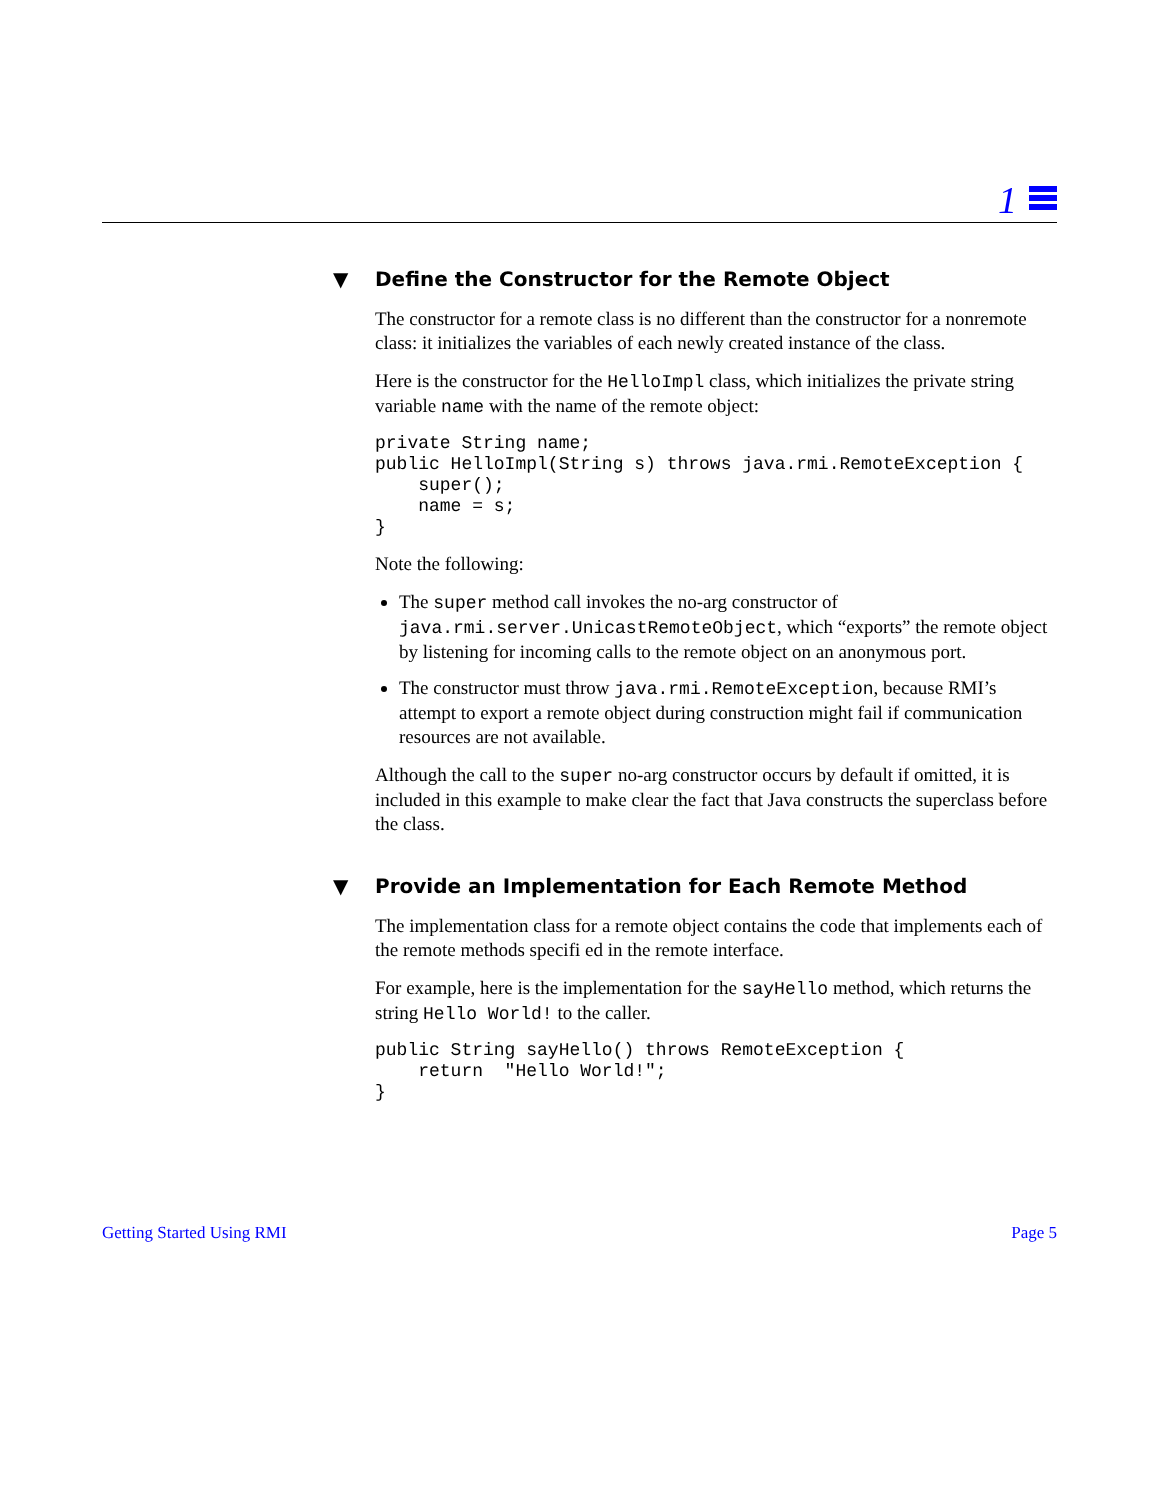1
▼ Define the Constructor for the Remote Object
The constructor for a remote class is no different than the constructor for a nonremote class: it initializes the variables of each newly created instance of the class.
Here is the constructor for the HelloImpl class, which initializes the private string variable name with the name of the remote object:
private String name;
public HelloImpl(String s) throws java.rmi.RemoteException {
    super();
    name = s;
}
Note the following:
The super method call invokes the no-arg constructor of java.rmi.server.UnicastRemoteObject, which “exports” the remote object by listening for incoming calls to the remote object on an anonymous port.
The constructor must throw java.rmi.RemoteException, because RMI’s attempt to export a remote object during construction might fail if communication resources are not available.
Although the call to the super no-arg constructor occurs by default if omitted, it is included in this example to make clear the fact that Java constructs the superclass before the class.
▼ Provide an Implementation for Each Remote Method
The implementation class for a remote object contains the code that implements each of the remote methods specifi ed in the remote interface.
For example, here is the implementation for the sayHello method, which returns the string Hello World! to the caller.
public String sayHello() throws RemoteException {
    return  "Hello World!";
}
Getting Started Using RMI Page 5